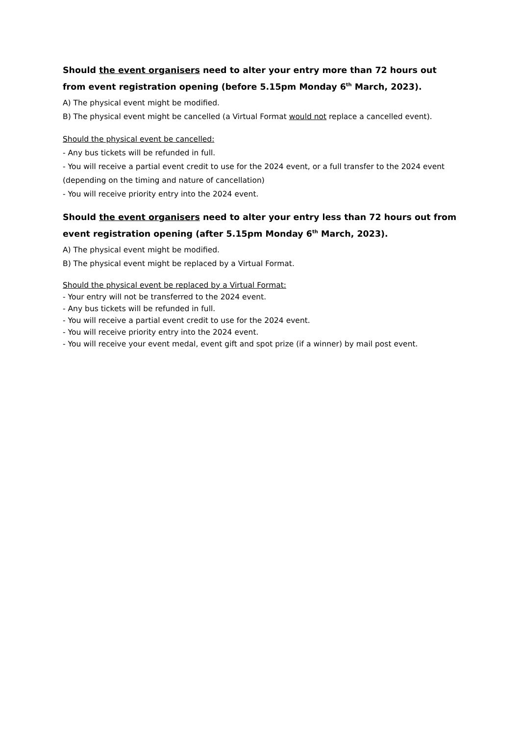Should the event organisers need to alter your entry more than 72 hours out from event registration opening (before 5.15pm Monday 6<sup>th</sup> March, 2023).
A) The physical event might be modified.
B) The physical event might be cancelled (a Virtual Format would not replace a cancelled event).
Should the physical event be cancelled:
- Any bus tickets will be refunded in full.
- You will receive a partial event credit to use for the 2024 event, or a full transfer to the 2024 event (depending on the timing and nature of cancellation)
- You will receive priority entry into the 2024 event.
Should the event organisers need to alter your entry less than 72 hours out from event registration opening (after 5.15pm Monday 6<sup>th</sup> March, 2023).
A) The physical event might be modified.
B) The physical event might be replaced by a Virtual Format.
Should the physical event be replaced by a Virtual Format:
- Your entry will not be transferred to the 2024 event.
- Any bus tickets will be refunded in full.
- You will receive a partial event credit to use for the 2024 event.
- You will receive priority entry into the 2024 event.
- You will receive your event medal, event gift and spot prize (if a winner) by mail post event.